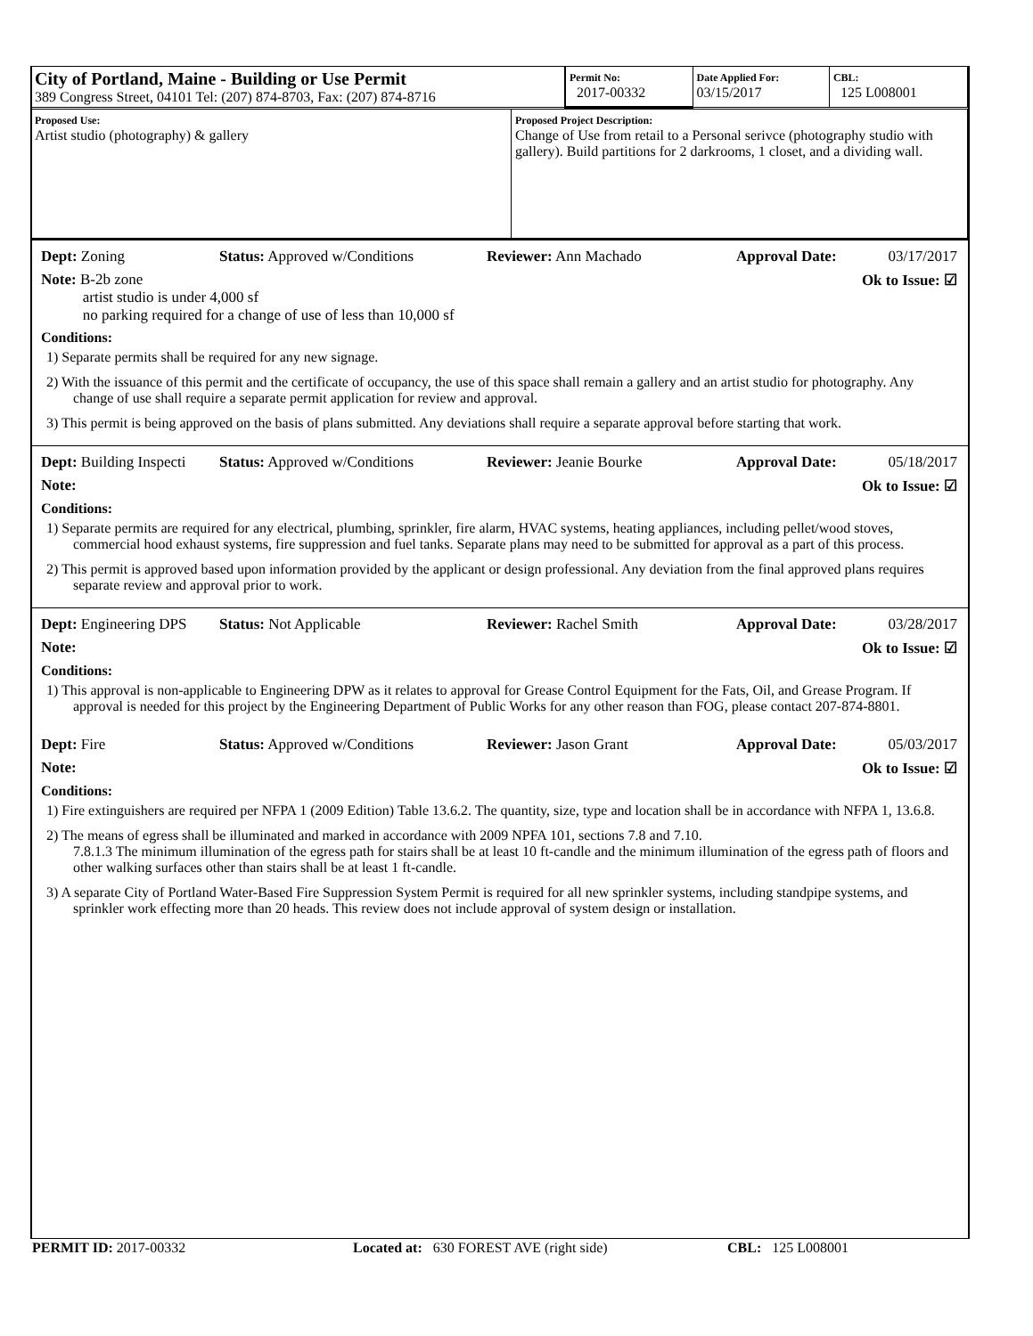| City of Portland, Maine - Building or Use Permit 389 Congress Street, 04101 Tel: (207) 874-8703, Fax: (207) 874-8716 | Permit No: 2017-00332 | Date Applied For: 03/15/2017 | CBL: 125 L008001 |
| Proposed Use: Artist studio (photography) & gallery | Proposed Project Description: Change of Use from retail to a Personal serivce (photography studio with gallery). Build partitions for 2 darkrooms, 1 closet, and a dividing wall. |
Dept: Zoning Status: Approved w/Conditions Reviewer: Ann Machado Approval Date: 03/17/2017
Note: B-2b zone
artist studio is under 4,000 sf
no parking required for a change of use of less than 10,000 sf Ok to Issue: ☑
Conditions:
1) Separate permits shall be required for any new signage.
2) With the issuance of this permit and the certificate of occupancy, the use of this space shall remain a gallery and an artist studio for photography. Any change of use shall require a separate permit application for review and approval.
3) This permit is being approved on the basis of plans submitted. Any deviations shall require a separate approval before starting that work.
Dept: Building Inspecti Status: Approved w/Conditions Reviewer: Jeanie Bourke Approval Date: 05/18/2017
Note: Ok to Issue: ☑
Conditions:
1) Separate permits are required for any electrical, plumbing, sprinkler, fire alarm, HVAC systems, heating appliances, including pellet/wood stoves, commercial hood exhaust systems, fire suppression and fuel tanks. Separate plans may need to be submitted for approval as a part of this process.
2) This permit is approved based upon information provided by the applicant or design professional. Any deviation from the final approved plans requires separate review and approval prior to work.
Dept: Engineering DPS Status: Not Applicable Reviewer: Rachel Smith Approval Date: 03/28/2017
Note: Ok to Issue: ☑
Conditions:
1) This approval is non-applicable to Engineering DPW as it relates to approval for Grease Control Equipment for the Fats, Oil, and Grease Program. If approval is needed for this project by the Engineering Department of Public Works for any other reason than FOG, please contact 207-874-8801.
Dept: Fire Status: Approved w/Conditions Reviewer: Jason Grant Approval Date: 05/03/2017
Note: Ok to Issue: ☑
Conditions:
1) Fire extinguishers are required per NFPA 1 (2009 Edition) Table 13.6.2. The quantity, size, type and location shall be in accordance with NFPA 1, 13.6.8.
2) The means of egress shall be illuminated and marked in accordance with 2009 NPFA 101, sections 7.8 and 7.10.
7.8.1.3 The minimum illumination of the egress path for stairs shall be at least 10 ft-candle and the minimum illumination of the egress path of floors and other walking surfaces other than stairs shall be at least 1 ft-candle.
3) A separate City of Portland Water-Based Fire Suppression System Permit is required for all new sprinkler systems, including standpipe systems, and sprinkler work effecting more than 20 heads. This review does not include approval of system design or installation.
PERMIT ID: 2017-00332 Located at: 630 FOREST AVE (right side) CBL: 125 L008001